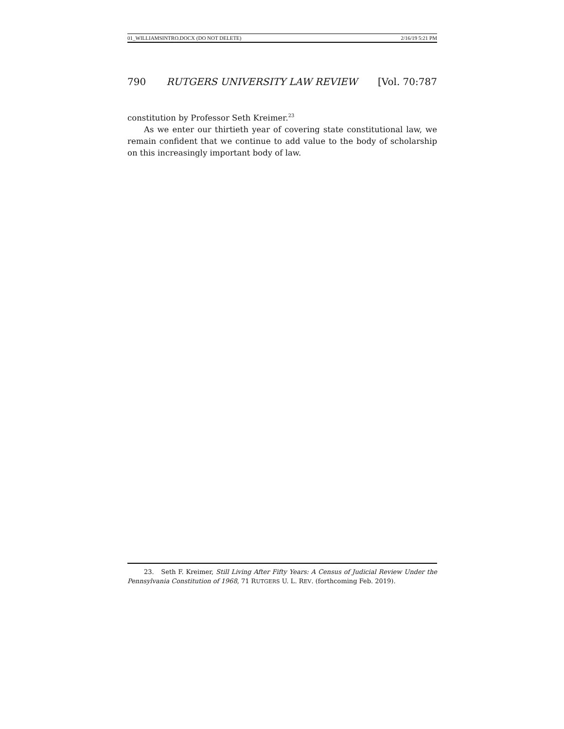01_WILLIAMSINTRO.DOCX (DO NOT DELETE) 2/16/19 5:21 PM
790 RUTGERS UNIVERSITY LAW REVIEW [Vol. 70:787
constitution by Professor Seth Kreimer.<sup>23</sup>
As we enter our thirtieth year of covering state constitutional law, we remain confident that we continue to add value to the body of scholarship on this increasingly important body of law.
23. Seth F. Kreimer, Still Living After Fifty Years: A Census of Judicial Review Under the Pennsylvania Constitution of 1968, 71 RUTGERS U. L. REV. (forthcoming Feb. 2019).